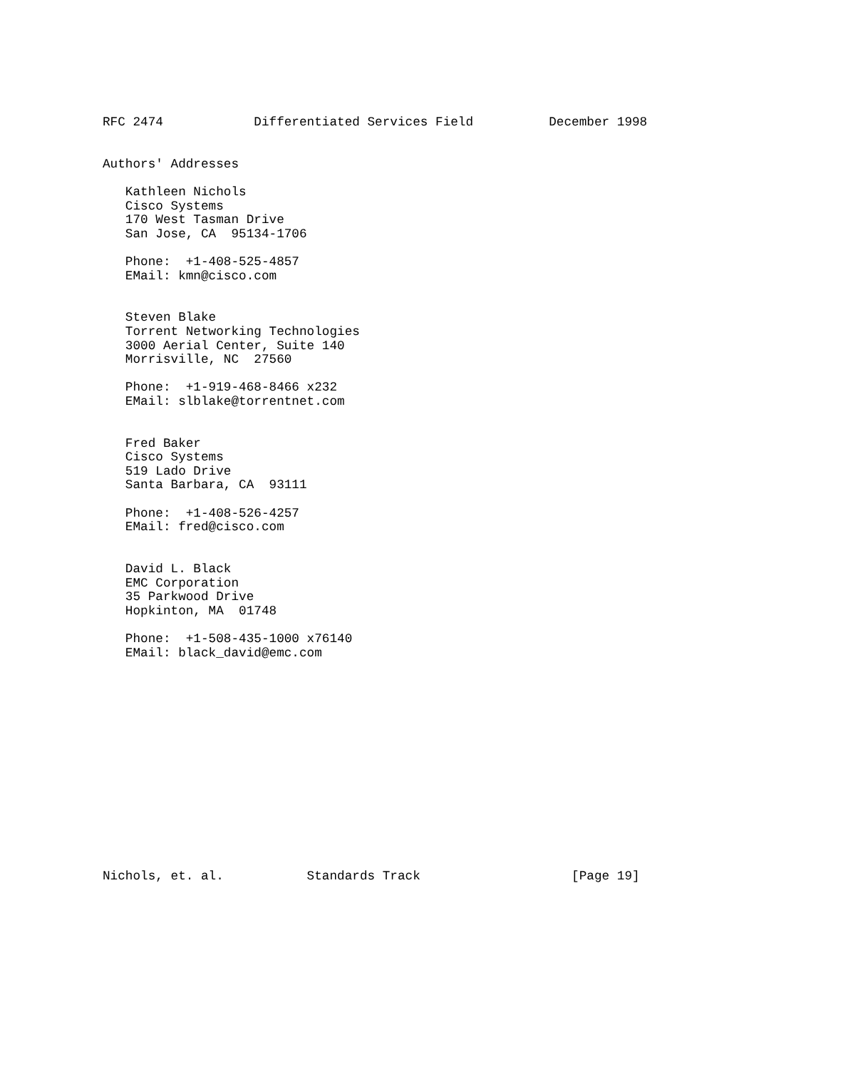RFC 2474            Differentiated Services Field          December 1998


Authors' Addresses

   Kathleen Nichols
   Cisco Systems
   170 West Tasman Drive
   San Jose, CA  95134-1706

   Phone:  +1-408-525-4857
   EMail: kmn@cisco.com


   Steven Blake
   Torrent Networking Technologies
   3000 Aerial Center, Suite 140
   Morrisville, NC  27560

   Phone:  +1-919-468-8466 x232
   EMail: slblake@torrentnet.com


   Fred Baker
   Cisco Systems
   519 Lado Drive
   Santa Barbara, CA  93111

   Phone:  +1-408-526-4257
   EMail: fred@cisco.com


   David L. Black
   EMC Corporation
   35 Parkwood Drive
   Hopkinton, MA  01748

   Phone:  +1-508-435-1000 x76140
   EMail: black_david@emc.com















Nichols, et. al.           Standards Track                    [Page 19]